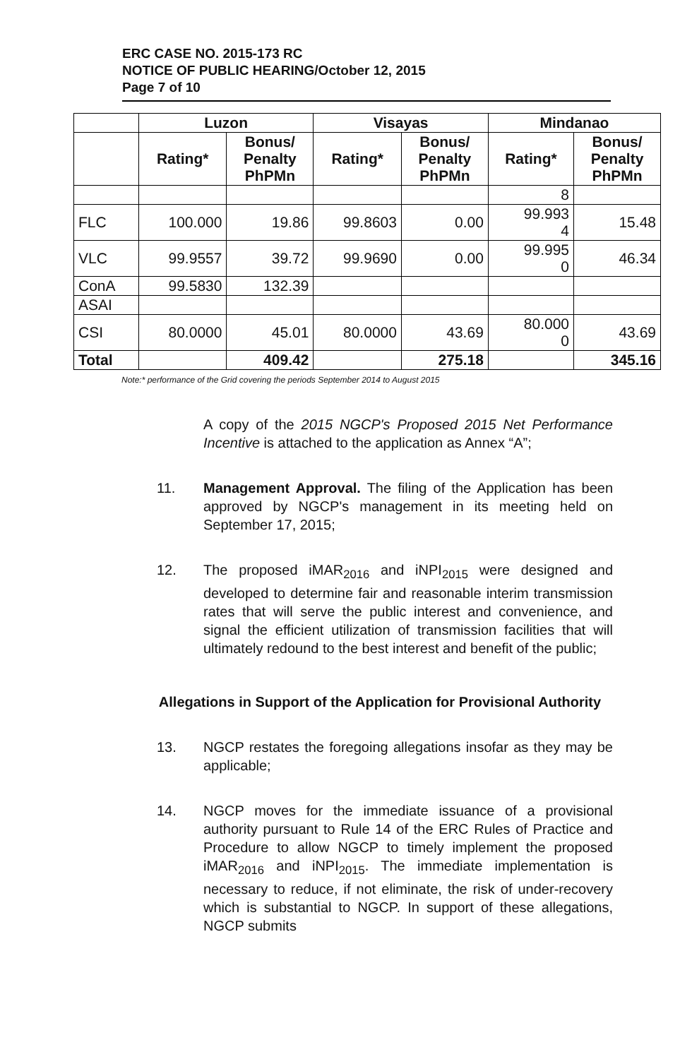ERC CASE NO. 2015-173 RC
NOTICE OF PUBLIC HEARING/October 12, 2015
Page 7 of 10
| | Luzon | | Visayas | | Mindanao | |
| --- | --- | --- | --- | --- | --- | --- |
| | Rating* | Bonus/ Penalty PhPMn | Rating* | Bonus/ Penalty PhPMn | Rating* | Bonus/ Penalty PhPMn |
| | | | | | 8 | |
| FLC | 100.000 | 19.86 | 99.8603 | 0.00 | 99.993 4 | 15.48 |
| VLC | 99.9557 | 39.72 | 99.9690 | 0.00 | 99.995 0 | 46.34 |
| ConA | 99.5830 | 132.39 | | | | |
| ASAI | | | | | | |
| CSI | 80.0000 | 45.01 | 80.0000 | 43.69 | 80.000 0 | 43.69 |
| Total | | 409.42 | | 275.18 | | 345.16 |
Note:* performance of the Grid covering the periods September 2014 to August 2015
A copy of the 2015 NGCP's Proposed 2015 Net Performance Incentive is attached to the application as Annex “A”;
11. Management Approval. The filing of the Application has been approved by NGCP's management in its meeting held on September 17, 2015;
12. The proposed iMAR<sub>2016</sub> and iNPI<sub>2015</sub> were designed and developed to determine fair and reasonable interim transmission rates that will serve the public interest and convenience, and signal the efficient utilization of transmission facilities that will ultimately redound to the best interest and benefit of the public;
Allegations in Support of the Application for Provisional Authority
13. NGCP restates the foregoing allegations insofar as they may be applicable;
14. NGCP moves for the immediate issuance of a provisional authority pursuant to Rule 14 of the ERC Rules of Practice and Procedure to allow NGCP to timely implement the proposed iMAR<sub>2016</sub> and iNPI<sub>2015</sub>. The immediate implementation is necessary to reduce, if not eliminate, the risk of under-recovery which is substantial to NGCP. In support of these allegations, NGCP submits